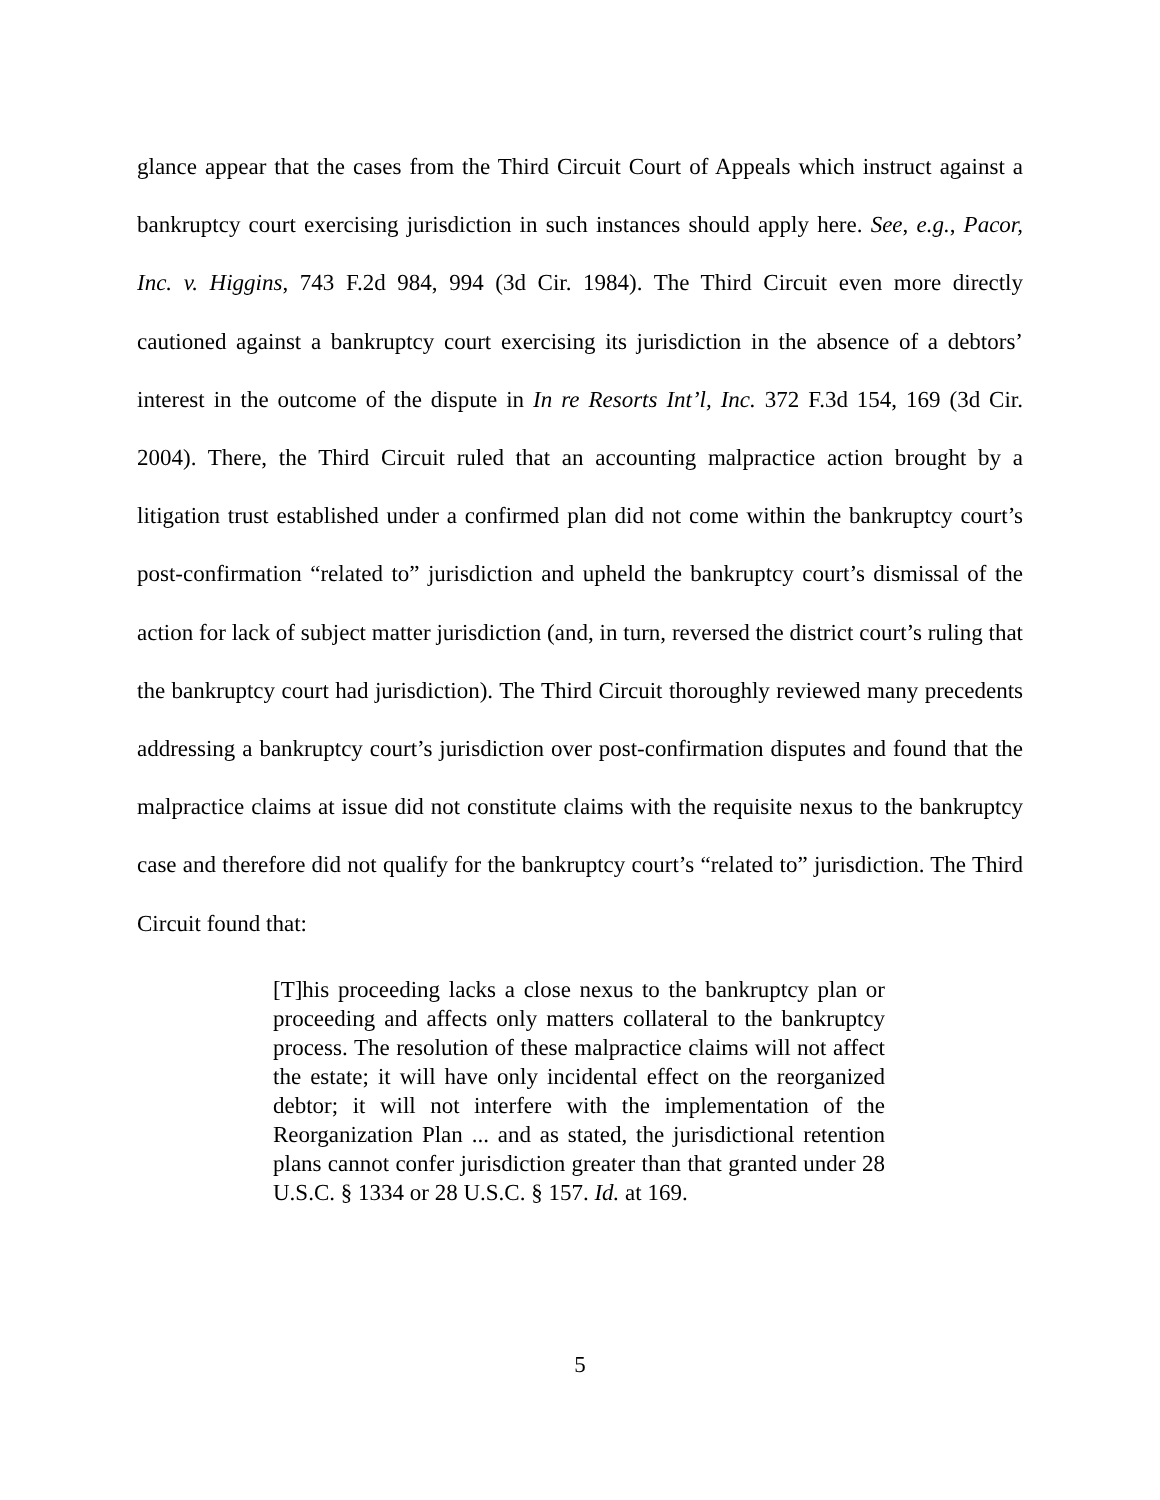glance appear that the cases from the Third Circuit Court of Appeals which instruct against a bankruptcy court exercising jurisdiction in such instances should apply here. See, e.g., Pacor, Inc. v. Higgins, 743 F.2d 984, 994 (3d Cir. 1984). The Third Circuit even more directly cautioned against a bankruptcy court exercising its jurisdiction in the absence of a debtors’ interest in the outcome of the dispute in In re Resorts Int’l, Inc. 372 F.3d 154, 169 (3d Cir. 2004). There, the Third Circuit ruled that an accounting malpractice action brought by a litigation trust established under a confirmed plan did not come within the bankruptcy court’s post-confirmation “related to” jurisdiction and upheld the bankruptcy court’s dismissal of the action for lack of subject matter jurisdiction (and, in turn, reversed the district court’s ruling that the bankruptcy court had jurisdiction). The Third Circuit thoroughly reviewed many precedents addressing a bankruptcy court’s jurisdiction over post-confirmation disputes and found that the malpractice claims at issue did not constitute claims with the requisite nexus to the bankruptcy case and therefore did not qualify for the bankruptcy court’s “related to” jurisdiction. The Third Circuit found that:
[T]his proceeding lacks a close nexus to the bankruptcy plan or proceeding and affects only matters collateral to the bankruptcy process. The resolution of these malpractice claims will not affect the estate; it will have only incidental effect on the reorganized debtor; it will not interfere with the implementation of the Reorganization Plan ... and as stated, the jurisdictional retention plans cannot confer jurisdiction greater than that granted under 28 U.S.C. § 1334 or 28 U.S.C. § 157. Id. at 169.
5